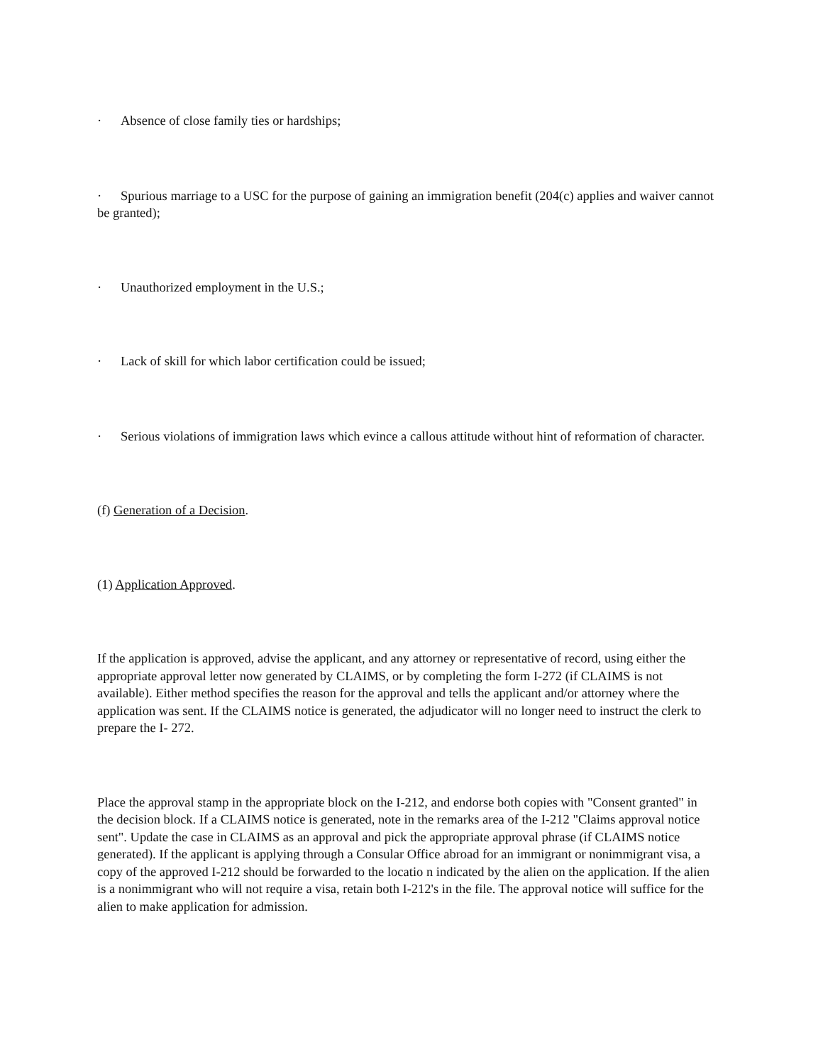· Absence of close family ties or hardships;
· Spurious marriage to a USC for the purpose of gaining an immigration benefit (204(c) applies and waiver cannot be granted);
· Unauthorized employment in the U.S.;
· Lack of skill for which labor certification could be issued;
· Serious violations of immigration laws which evince a callous attitude without hint of reformation of character.
(f) Generation of a Decision.
(1) Application Approved.
If the application is approved, advise the applicant, and any attorney or representative of record, using either the appropriate approval letter now generated by CLAIMS, or by completing the form I-272 (if CLAIMS is not available). Either method specifies the reason for the approval and tells the applicant and/or attorney where the application was sent. If the CLAIMS notice is generated, the adjudicator will no longer need to instruct the clerk to prepare the I- 272.
Place the approval stamp in the appropriate block on the I-212, and endorse both copies with "Consent granted" in the decision block. If a CLAIMS notice is generated, note in the remarks area of the I-212 "Claims approval notice sent". Update the case in CLAIMS as an approval and pick the appropriate approval phrase (if CLAIMS notice generated). If the applicant is applying through a Consular Office abroad for an immigrant or nonimmigrant visa, a copy of the approved I-212 should be forwarded to the locatio n indicated by the alien on the application. If the alien is a nonimmigrant who will not require a visa, retain both I-212's in the file. The approval notice will suffice for the alien to make application for admission.